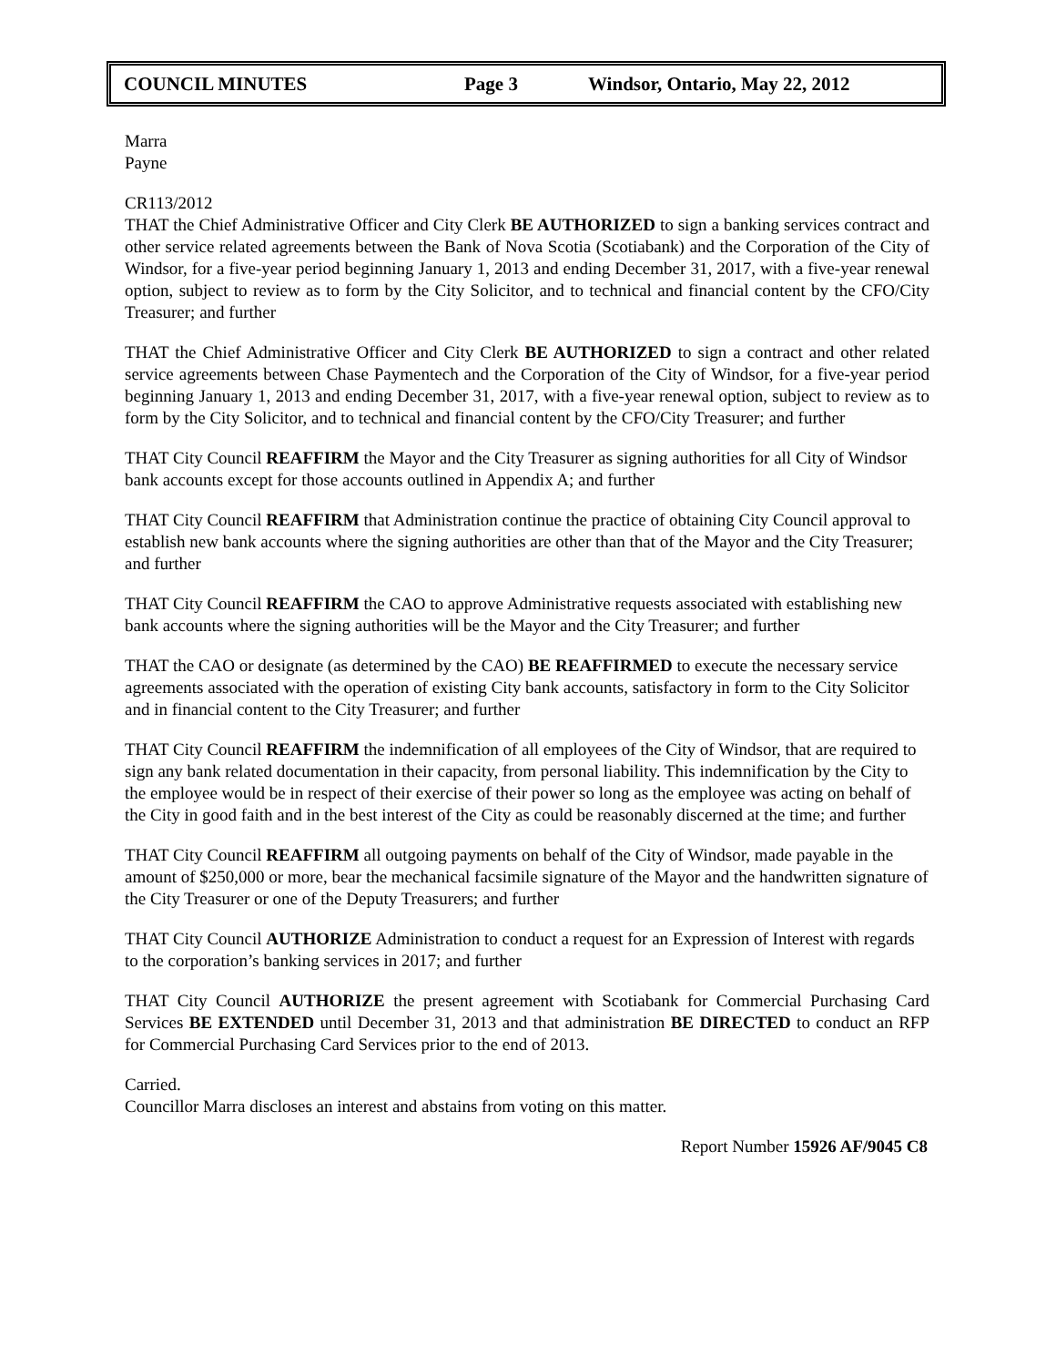COUNCIL MINUTES Page 3 Windsor, Ontario, May 22, 2012
Marra
Payne
CR113/2012
THAT the Chief Administrative Officer and City Clerk BE AUTHORIZED to sign a banking services contract and other service related agreements between the Bank of Nova Scotia (Scotiabank) and the Corporation of the City of Windsor, for a five-year period beginning January 1, 2013 and ending December 31, 2017, with a five-year renewal option, subject to review as to form by the City Solicitor, and to technical and financial content by the CFO/City Treasurer; and further
THAT the Chief Administrative Officer and City Clerk BE AUTHORIZED to sign a contract and other related service agreements between Chase Paymentech and the Corporation of the City of Windsor, for a five-year period beginning January 1, 2013 and ending December 31, 2017, with a five-year renewal option, subject to review as to form by the City Solicitor, and to technical and financial content by the CFO/City Treasurer; and further
THAT City Council REAFFIRM the Mayor and the City Treasurer as signing authorities for all City of Windsor bank accounts except for those accounts outlined in Appendix A; and further
THAT City Council REAFFIRM that Administration continue the practice of obtaining City Council approval to establish new bank accounts where the signing authorities are other than that of the Mayor and the City Treasurer; and further
THAT City Council REAFFIRM the CAO to approve Administrative requests associated with establishing new bank accounts where the signing authorities will be the Mayor and the City Treasurer; and further
THAT the CAO or designate (as determined by the CAO) BE REAFFIRMED to execute the necessary service agreements associated with the operation of existing City bank accounts, satisfactory in form to the City Solicitor and in financial content to the City Treasurer; and further
THAT City Council REAFFIRM the indemnification of all employees of the City of Windsor, that are required to sign any bank related documentation in their capacity, from personal liability. This indemnification by the City to the employee would be in respect of their exercise of their power so long as the employee was acting on behalf of the City in good faith and in the best interest of the City as could be reasonably discerned at the time; and further
THAT City Council REAFFIRM all outgoing payments on behalf of the City of Windsor, made payable in the amount of $250,000 or more, bear the mechanical facsimile signature of the Mayor and the handwritten signature of the City Treasurer or one of the Deputy Treasurers; and further
THAT City Council AUTHORIZE Administration to conduct a request for an Expression of Interest with regards to the corporation’s banking services in 2017; and further
THAT City Council AUTHORIZE the present agreement with Scotiabank for Commercial Purchasing Card Services BE EXTENDED until December 31, 2013 and that administration BE DIRECTED to conduct an RFP for Commercial Purchasing Card Services prior to the end of 2013.
Carried.
Councillor Marra discloses an interest and abstains from voting on this matter.
Report Number 15926 AF/9045 C8